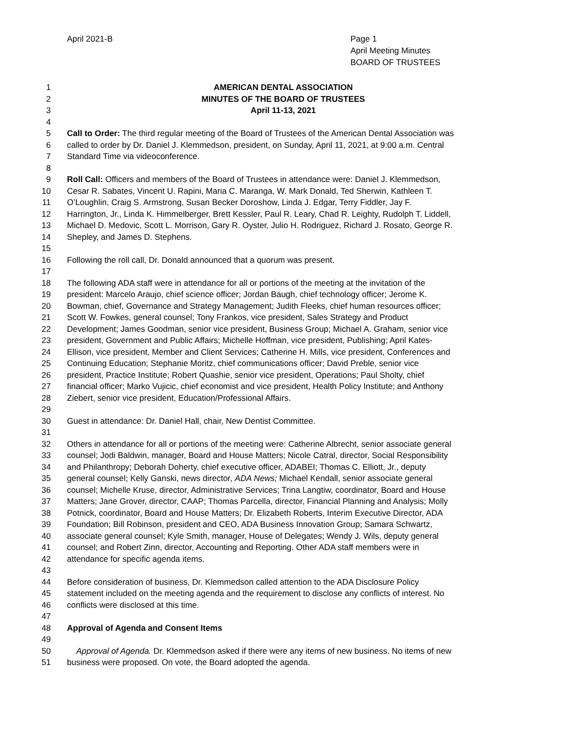April 2021-B
Page 1
April Meeting Minutes
BOARD OF TRUSTEES
1 AMERICAN DENTAL ASSOCIATION
2 MINUTES OF THE BOARD OF TRUSTEES
3 April 11-13, 2021
4
5 Call to Order: The third regular meeting of the Board of Trustees of the American Dental Association was
6 called to order by Dr. Daniel J. Klemmedson, president, on Sunday, April 11, 2021, at 9:00 a.m. Central
7 Standard Time via videoconference.
8
9 Roll Call: Officers and members of the Board of Trustees in attendance were: Daniel J. Klemmedson,
10 Cesar R. Sabates, Vincent U. Rapini, Maria C. Maranga, W. Mark Donald, Ted Sherwin, Kathleen T.
11 O’Loughlin, Craig S. Armstrong, Susan Becker Doroshow, Linda J. Edgar, Terry Fiddler, Jay F.
12 Harrington, Jr., Linda K. Himmelberger, Brett Kessler, Paul R. Leary, Chad R. Leighty, Rudolph T. Liddell,
13 Michael D. Medovic, Scott L. Morrison, Gary R. Oyster, Julio H. Rodriguez, Richard J. Rosato, George R.
14 Shepley, and James D. Stephens.
15
16 Following the roll call, Dr. Donald announced that a quorum was present.
17
18 The following ADA staff were in attendance for all or portions of the meeting at the invitation of the
19 president: Marcelo Araujo, chief science officer; Jordan Baugh, chief technology officer; Jerome K.
20 Bowman, chief, Governance and Strategy Management; Judith Fleeks, chief human resources officer;
21 Scott W. Fowkes, general counsel; Tony Frankos, vice president, Sales Strategy and Product
22 Development; James Goodman, senior vice president, Business Group; Michael A. Graham, senior vice
23 president, Government and Public Affairs; Michelle Hoffman, vice president, Publishing; April Kates-
24 Ellison, vice president, Member and Client Services; Catherine H. Mills, vice president, Conferences and
25 Continuing Education; Stephanie Moritz, chief communications officer; David Preble, senior vice
26 president, Practice Institute; Robert Quashie, senior vice president, Operations; Paul Sholty, chief
27 financial officer; Marko Vujicic, chief economist and vice president, Health Policy Institute; and Anthony
28 Ziebert, senior vice president, Education/Professional Affairs.
29
30 Guest in attendance: Dr. Daniel Hall, chair, New Dentist Committee.
31
32 Others in attendance for all or portions of the meeting were: Catherine Albrecht, senior associate general
33 counsel; Jodi Baldwin, manager, Board and House Matters; Nicole Catral, director, Social Responsibility
34 and Philanthropy; Deborah Doherty, chief executive officer, ADABEI; Thomas C. Elliott, Jr., deputy
35 general counsel; Kelly Ganski, news director, ADA News; Michael Kendall, senior associate general
36 counsel; Michelle Kruse, director, Administrative Services; Trina Langtiw, coordinator, Board and House
37 Matters; Jane Grover, director, CAAP; Thomas Parcella, director, Financial Planning and Analysis; Molly
38 Potnick, coordinator, Board and House Matters; Dr. Elizabeth Roberts, Interim Executive Director, ADA
39 Foundation; Bill Robinson, president and CEO, ADA Business Innovation Group; Samara Schwartz,
40 associate general counsel; Kyle Smith, manager, House of Delegates; Wendy J. Wils, deputy general
41 counsel; and Robert Zinn, director, Accounting and Reporting. Other ADA staff members were in
42 attendance for specific agenda items.
43
44 Before consideration of business, Dr. Klemmedson called attention to the ADA Disclosure Policy
45 statement included on the meeting agenda and the requirement to disclose any conflicts of interest. No
46 conflicts were disclosed at this time.
47
48 Approval of Agenda and Consent Items
49
50 Approval of Agenda. Dr. Klemmedson asked if there were any items of new business. No items of new
51 business were proposed. On vote, the Board adopted the agenda.